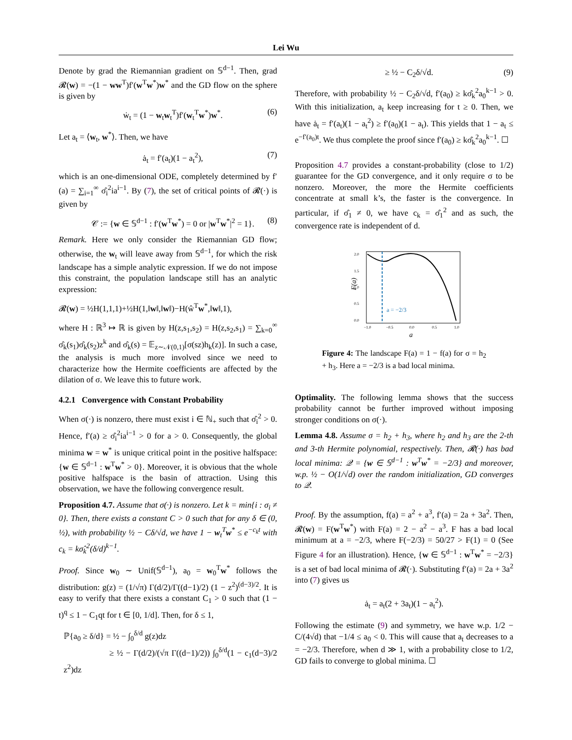Lei Wu
Denote by grad the Riemannian gradient on 𝕊<sup>d−1</sup>. Then, grad 𝓡(w) = −(1 − ww<sup>T</sup>)f′(w<sup>T</sup>w<sup>*</sup>)w<sup>*</sup> and the GD flow on the sphere is given by
ẇ<sub>t</sub> = (1 − w<sub>t</sub>w<sub>t</sub><sup>T</sup>)f′(w<sub>t</sub><sup>T</sup>w<sup>*</sup>)w<sup>*</sup>. (6)
Let a<sub>t</sub> = ⟨w<sub>t</sub>, w<sup>*</sup>⟩. Then, we have
ȧ<sub>t</sub> = f′(a<sub>t</sub>)(1 − a<sub>t</sub><sup>2</sup>), (7)
which is an one-dimensional ODE, completely determined by f′(a) = ∑<sub>i=1</sub><sup>∞</sup> σ̂<sub>i</sub><sup>2</sup>ia<sup>i−1</sup>. By (7), the set of critical points of 𝓡(·) is given by
𝒞 := {w ∈ 𝕊<sup>d−1</sup> : f′(w<sup>T</sup>w<sup>*</sup>) = 0 or |w<sup>T</sup>w<sup>*</sup>|<sup>2</sup> = 1}. (8)
Remark. Here we only consider the Riemannian GD flow; otherwise, the w<sub>t</sub> will leave away from 𝕊<sup>d−1</sup>, for which the risk landscape has a simple analytic expression. If we do not impose this constraint, the population landscape still has an analytic expression:
𝓡(w) = ½H(1,1,1)+½H(1,‖w‖,‖w‖)−H(ŵ<sup>T</sup>w<sup>*</sup>,‖w‖,1),
where H : ℝ<sup>3</sup> ↦ ℝ is given by H(z,s<sub>1</sub>,s<sub>2</sub>) = H(z,s<sub>2</sub>,s<sub>1</sub>) = ∑<sub>k=0</sub><sup>∞</sup> σ̂<sub>k</sub>(s<sub>1</sub>)σ̂<sub>k</sub>(s<sub>2</sub>)z<sup>k</sup> and σ̂<sub>k</sub>(s) = 𝔼<sub>z∼𝒩(0,1)</sub>[σ(sz)h<sub>k</sub>(z)]. In such a case, the analysis is much more involved since we need to characterize how the Hermite coefficients are affected by the dilation of σ. We leave this to future work.
4.2.1 Convergence with Constant Probability
When σ(·) is nonzero, there must exist i ∈ ℕ<sub>+</sub> such that σ̂<sub>i</sub><sup>2</sup> > 0. Hence, f′(a) ≥ σ̂<sub>i</sub><sup>2</sup>ia<sup>i−1</sup> > 0 for a > 0. Consequently, the global minima w = w<sup>*</sup> is unique critical point in the positive halfspace: {w ∈ 𝕊<sup>d−1</sup> : w<sup>T</sup>w<sup>*</sup> > 0}. Moreover, it is obvious that the whole positive halfspace is the basin of attraction. Using this observation, we have the following convergence result.
Proposition 4.7. Assume that σ(·) is nonzero. Let k = min{i : σ<sub>i</sub> ≠ 0}. Then, there exists a constant C > 0 such that for any δ ∈ (0, ½), with probability ½ − Cδ/√d, we have 1 − w<sub>t</sub><sup>T</sup>w<sup>*</sup> ≤ e<sup>−c<sub>k</sub>t</sup> with c<sub>k</sub> = kσ̂<sub>k</sub><sup>2</sup>(δ/d)<sup>k−1</sup>.
Proof. Since w<sub>0</sub> ∼ Unif(𝕊<sup>d−1</sup>), a<sub>0</sub> = w<sub>0</sub><sup>T</sup>w<sup>*</sup> follows the distribution: g(z) = (1/√π) Γ(d/2)/Γ((d−1)/2) (1 − z<sup>2</sup>)<sup>(d−3)/2</sup>. It is easy to verify that there exists a constant C<sub>1</sub> > 0 such that (1 − t)<sup>q</sup> ≤ 1 − C<sub>1</sub>qt for t ∈ [0, 1/d]. Then, for δ ≤ 1,
ℙ{a<sub>0</sub> ≥ δ/d} = ½ − ∫<sub>0</sub><sup>δ/d</sup> g(z)dz
≥ ½ − Γ(d/2)/(√π Γ((d−1)/2)) ∫<sub>0</sub><sup>δ/d</sup>(1 − c<sub>1</sub>(d−3)/2 z<sup>2</sup>)dz
≥ ½ − C<sub>2</sub>δ/√d. (9)
Therefore, with probability ½ − C<sub>2</sub>δ/√d, f′(a<sub>0</sub>) ≥ kσ̂<sub>k</sub><sup>2</sup>a<sub>0</sub><sup>k−1</sup> > 0. With this initialization, a<sub>t</sub> keep increasing for t ≥ 0. Then, we have ȧ<sub>t</sub> = f′(a<sub>t</sub>)(1 − a<sub>t</sub><sup>2</sup>) ≥ f′(a<sub>0</sub>)(1 − a<sub>t</sub>). This yields that 1 − a<sub>t</sub> ≤ e<sup>−f′(a<sub>0</sub>)t</sup>. We thus complete the proof since f′(a<sub>0</sub>) ≥ kσ̂<sub>k</sub><sup>2</sup>a<sub>0</sub><sup>k−1</sup>. ☐
Proposition 4.7 provides a constant-probability (close to 1/2) guarantee for the GD convergence, and it only require σ to be nonzero. Moreover, the more the Hermite coefficients concentrate at small k’s, the faster is the convergence. In particular, if σ̂<sub>1</sub> ≠ 0, we have c<sub>k</sub> = σ̂<sub>1</sub><sup>2</sup> and as such, the convergence rate is independent of d.
a = −2/3
2.0
1.5
1.0
0.5
0.0
−1.0
−0.5
0.0
0.5
1.0
a
F(a)
Figure 4: The landscape F(a) = 1 − f(a) for σ = h<sub>2</sub> + h<sub>3</sub>. Here a = −2/3 is a bad local minima.
Optimality. The following lemma shows that the success probability cannot be further improved without imposing stronger conditions on σ(·).
Lemma 4.8. Assume σ = h<sub>2</sub> + h<sub>3</sub>, where h<sub>2</sub> and h<sub>3</sub> are the 2-th and 3-th Hermite polynomial, respectively. Then, 𝓡(·) has bad local minima: 𝒬 = {w ∈ 𝕊<sup>d−1</sup> : w<sup>T</sup>w<sup>*</sup> = −2/3} and moreover, w.p. ½ − O(1/√d) over the random initialization, GD converges to 𝒬.
Proof. By the assumption, f(a) = a<sup>2</sup> + a<sup>3</sup>, f′(a) = 2a + 3a<sup>2</sup>. Then, 𝓡(w) = F(w<sup>T</sup>w<sup>*</sup>) with F(a) = 2 − a<sup>2</sup> − a<sup>3</sup>. F has a bad local minimum at a = −2/3, where F(−2/3) = 50/27 > F(1) = 0 (See Figure 4 for an illustration). Hence, {w ∈ 𝕊<sup>d−1</sup> : w<sup>T</sup>w<sup>*</sup> = −2/3} is a set of bad local minima of 𝓡(·). Substituting f′(a) = 2a + 3a<sup>2</sup> into (7) gives us
ȧ<sub>t</sub> = a<sub>t</sub>(2 + 3a<sub>t</sub>)(1 − a<sub>t</sub><sup>2</sup>).
Following the estimate (9) and symmetry, we have w.p. 1/2 − C/(4√d) that −1/4 ≤ a<sub>0</sub> < 0. This will cause that a<sub>t</sub> decreases to a = −2/3. Therefore, when d ≫ 1, with a probability close to 1/2, GD fails to converge to global minima. ☐